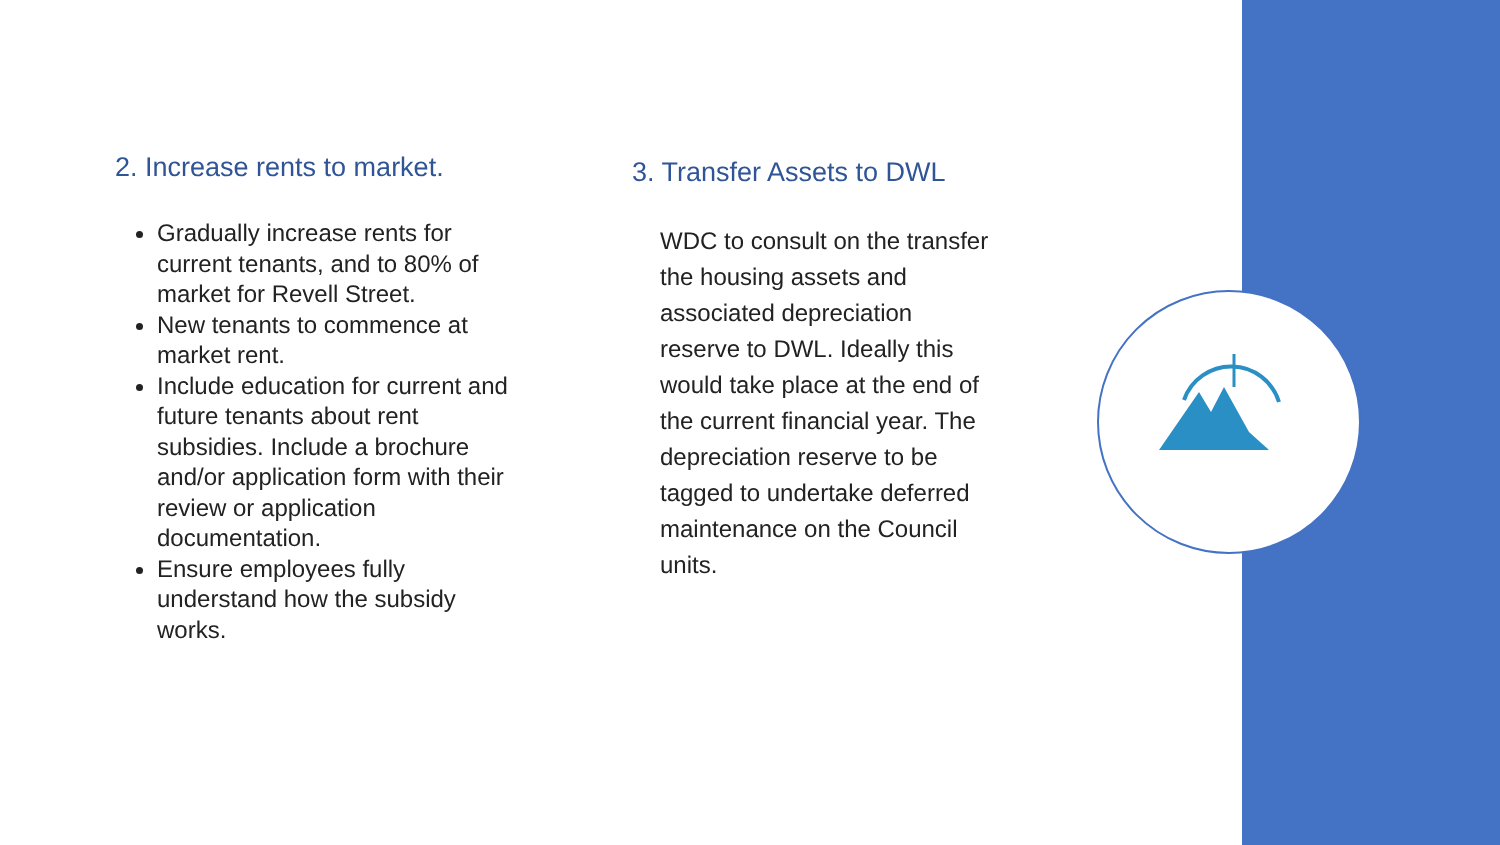2. Increase rents to market.
Gradually increase rents for current tenants, and to 80% of market for Revell Street.
New tenants to commence at market rent.
Include education for current and future tenants about rent subsidies. Include a brochure and/or application form with their review or application documentation.
Ensure employees fully understand how the subsidy works.
3. Transfer Assets to DWL
WDC to consult on the transfer the housing assets and associated depreciation reserve to DWL. Ideally this would take place at the end of the current financial year. The depreciation reserve to be tagged to undertake deferred maintenance on the Council units.